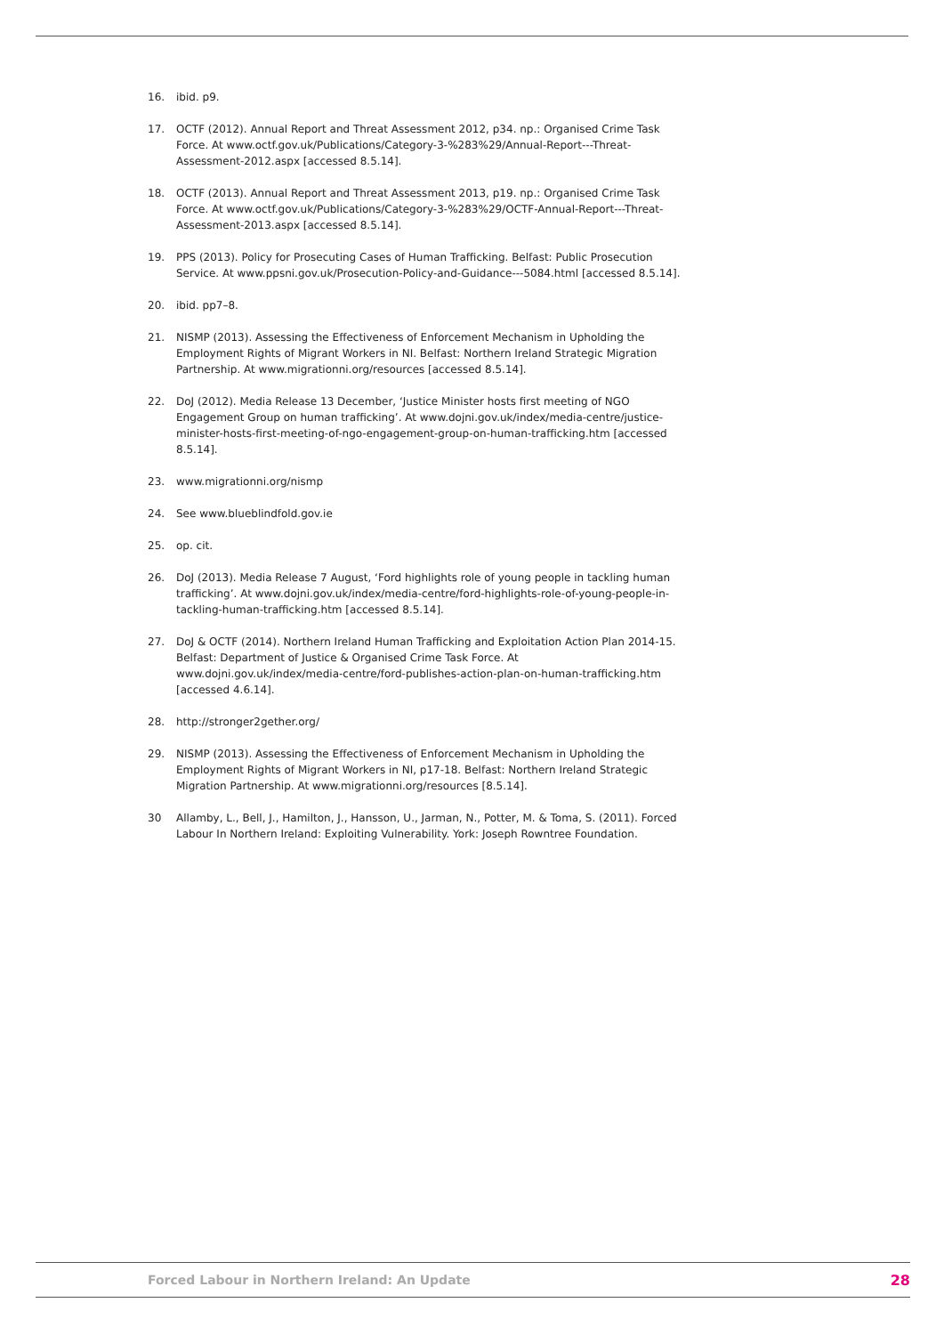16. ibid. p9.
17. OCTF (2012). Annual Report and Threat Assessment 2012, p34. np.: Organised Crime Task Force. At www.octf.gov.uk/Publications/Category-3-%283%29/Annual-Report---Threat-Assessment-2012.aspx [accessed 8.5.14].
18. OCTF (2013). Annual Report and Threat Assessment 2013, p19. np.: Organised Crime Task Force. At www.octf.gov.uk/Publications/Category-3-%283%29/OCTF-Annual-Report---Threat-Assessment-2013.aspx [accessed 8.5.14].
19. PPS (2013). Policy for Prosecuting Cases of Human Trafficking. Belfast: Public Prosecution Service. At www.ppsni.gov.uk/Prosecution-Policy-and-Guidance---5084.html [accessed 8.5.14].
20. ibid. pp7–8.
21. NISMP (2013). Assessing the Effectiveness of Enforcement Mechanism in Upholding the Employment Rights of Migrant Workers in NI. Belfast: Northern Ireland Strategic Migration Partnership. At www.migrationni.org/resources [accessed 8.5.14].
22. DoJ (2012). Media Release 13 December, ‘Justice Minister hosts first meeting of NGO Engagement Group on human trafficking’. At www.dojni.gov.uk/index/media-centre/justice-minister-hosts-first-meeting-of-ngo-engagement-group-on-human-trafficking.htm [accessed 8.5.14].
23. www.migrationni.org/nismp
24. See www.blueblindfold.gov.ie
25. op. cit.
26. DoJ (2013). Media Release 7 August, ‘Ford highlights role of young people in tackling human trafficking’. At www.dojni.gov.uk/index/media-centre/ford-highlights-role-of-young-people-in-tackling-human-trafficking.htm [accessed 8.5.14].
27. DoJ & OCTF (2014). Northern Ireland Human Trafficking and Exploitation Action Plan 2014-15. Belfast: Department of Justice & Organised Crime Task Force. At www.dojni.gov.uk/index/media-centre/ford-publishes-action-plan-on-human-trafficking.htm [accessed 4.6.14].
28. http://stronger2gether.org/
29. NISMP (2013). Assessing the Effectiveness of Enforcement Mechanism in Upholding the Employment Rights of Migrant Workers in NI, p17-18. Belfast: Northern Ireland Strategic Migration Partnership. At www.migrationni.org/resources [8.5.14].
30 Allamby, L., Bell, J., Hamilton, J., Hansson, U., Jarman, N., Potter, M. & Toma, S. (2011). Forced Labour In Northern Ireland: Exploiting Vulnerability. York: Joseph Rowntree Foundation.
Forced Labour in Northern Ireland: An Update 28